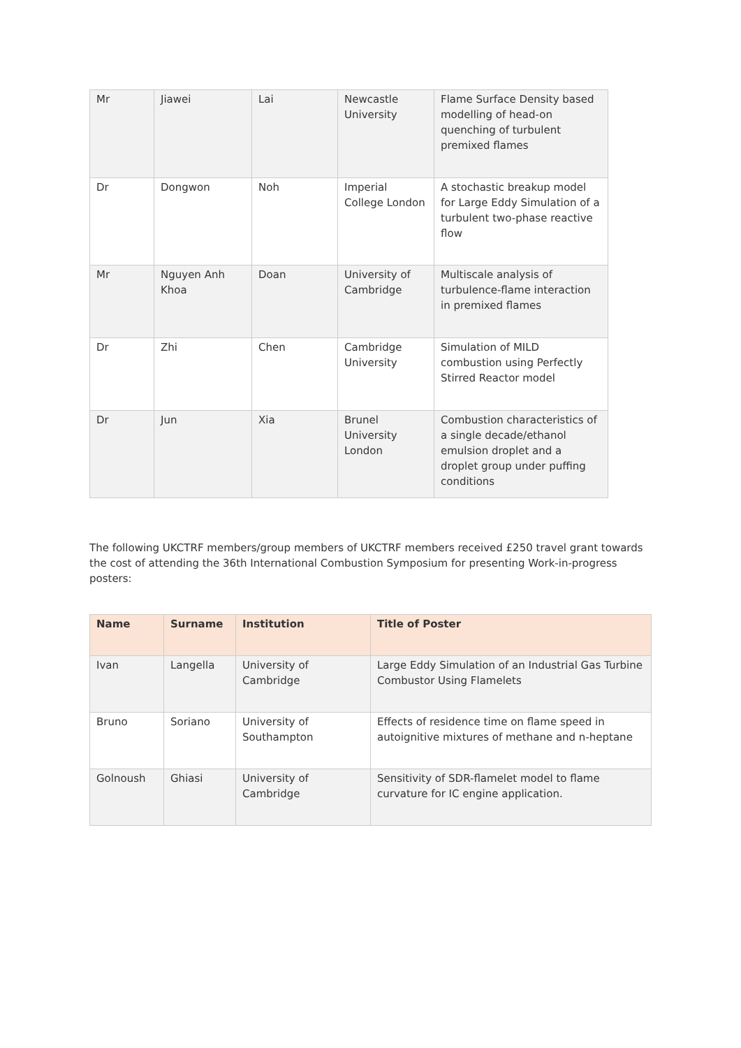| Mr | Jiawei | Lai | Newcastle University | Flame Surface Density based modelling of head-on quenching of turbulent premixed flames |
| Dr | Dongwon | Noh | Imperial College London | A stochastic breakup model for Large Eddy Simulation of a turbulent two-phase reactive flow |
| Mr | Nguyen Anh Khoa | Doan | University of Cambridge | Multiscale analysis of turbulence-flame interaction in premixed flames |
| Dr | Zhi | Chen | Cambridge University | Simulation of MILD combustion using Perfectly Stirred Reactor model |
| Dr | Jun | Xia | Brunel University London | Combustion characteristics of a single decade/ethanol emulsion droplet and a droplet group under puffing conditions |
The following UKCTRF members/group members of UKCTRF members received £250 travel grant towards the cost of attending the 36th International Combustion Symposium for presenting Work-in-progress posters:
| Name | Surname | Institution | Title of Poster |
| --- | --- | --- | --- |
| Ivan | Langella | University of Cambridge | Large Eddy Simulation of an Industrial Gas Turbine Combustor Using Flamelets |
| Bruno | Soriano | University of Southampton | Effects of residence time on flame speed in autoignitive mixtures of methane and n-heptane |
| Golnoush | Ghiasi | University of Cambridge | Sensitivity of SDR-flamelet model to flame curvature for IC engine application. |